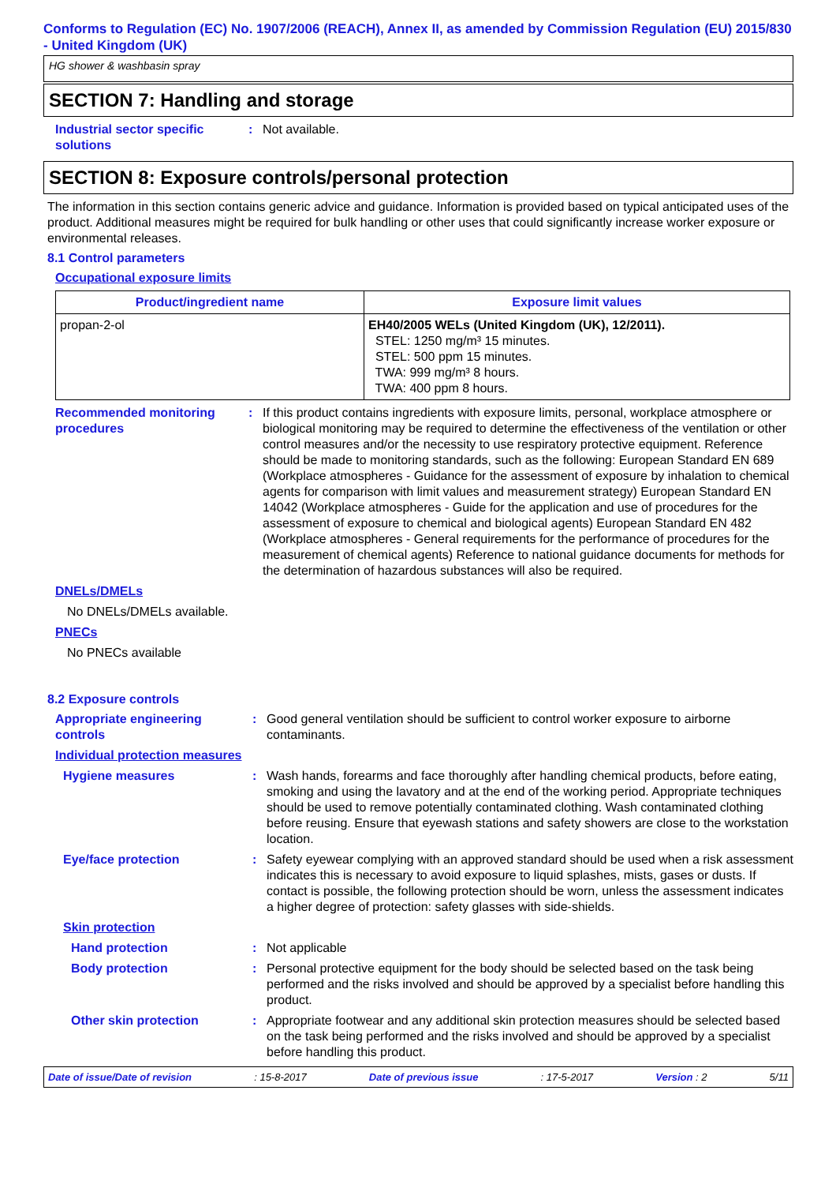Conforms to Regulation (EC) No. 1907/2006 (REACH), Annex II, as amended by Commission Regulation (EU) 2015/830 - United Kingdom (UK)
HG shower & washbasin spray
SECTION 7: Handling and storage
Industrial sector specific solutions
: Not available.
SECTION 8: Exposure controls/personal protection
The information in this section contains generic advice and guidance. Information is provided based on typical anticipated uses of the product. Additional measures might be required for bulk handling or other uses that could significantly increase worker exposure or environmental releases.
8.1 Control parameters
Occupational exposure limits
| Product/ingredient name | Exposure limit values |
| --- | --- |
| propan-2-ol | EH40/2005 WELs (United Kingdom (UK), 12/2011). STEL: 1250 mg/m³ 15 minutes. STEL: 500 ppm 15 minutes. TWA: 999 mg/m³ 8 hours. TWA: 400 ppm 8 hours. |
Recommended monitoring procedures
: If this product contains ingredients with exposure limits, personal, workplace atmosphere or biological monitoring may be required to determine the effectiveness of the ventilation or other control measures and/or the necessity to use respiratory protective equipment. Reference should be made to monitoring standards, such as the following: European Standard EN 689 (Workplace atmospheres - Guidance for the assessment of exposure by inhalation to chemical agents for comparison with limit values and measurement strategy) European Standard EN 14042 (Workplace atmospheres - Guide for the application and use of procedures for the assessment of exposure to chemical and biological agents) European Standard EN 482 (Workplace atmospheres - General requirements for the performance of procedures for the measurement of chemical agents) Reference to national guidance documents for methods for the determination of hazardous substances will also be required.
DNELs/DMELs
No DNELs/DMELs available.
PNECs
No PNECs available
8.2 Exposure controls
Appropriate engineering controls
: Good general ventilation should be sufficient to control worker exposure to airborne contaminants.
Individual protection measures
Hygiene measures : Wash hands, forearms and face thoroughly after handling chemical products, before eating, smoking and using the lavatory and at the end of the working period. Appropriate techniques should be used to remove potentially contaminated clothing. Wash contaminated clothing before reusing. Ensure that eyewash stations and safety showers are close to the workstation location.
Eye/face protection : Safety eyewear complying with an approved standard should be used when a risk assessment indicates this is necessary to avoid exposure to liquid splashes, mists, gases or dusts. If contact is possible, the following protection should be worn, unless the assessment indicates a higher degree of protection: safety glasses with side-shields.
Skin protection
Hand protection : Not applicable
Body protection : Personal protective equipment for the body should be selected based on the task being performed and the risks involved and should be approved by a specialist before handling this product.
Other skin protection : Appropriate footwear and any additional skin protection measures should be selected based on the task being performed and the risks involved and should be approved by a specialist before handling this product.
Date of issue/Date of revision : 15-8-2017 Date of previous issue : 17-5-2017 Version : 2 5/11